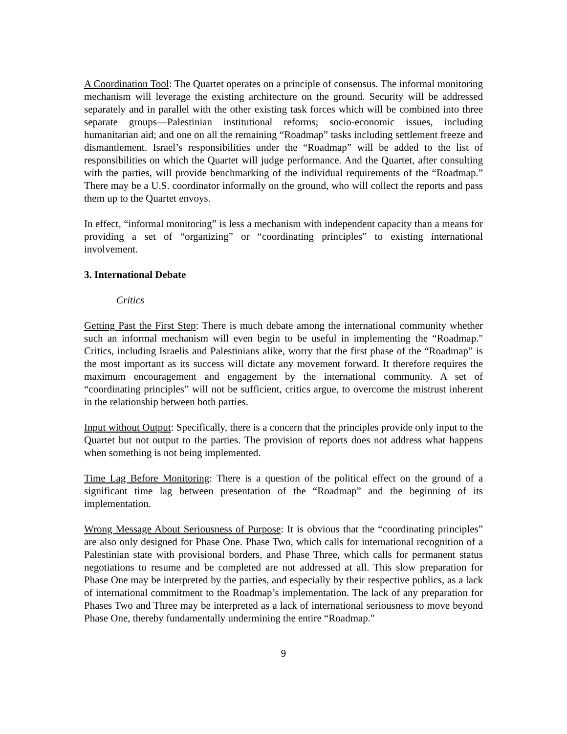A Coordination Tool: The Quartet operates on a principle of consensus. The informal monitoring mechanism will leverage the existing architecture on the ground. Security will be addressed separately and in parallel with the other existing task forces which will be combined into three separate groups—Palestinian institutional reforms; socio-economic issues, including humanitarian aid; and one on all the remaining “Roadmap” tasks including settlement freeze and dismantlement. Israel’s responsibilities under the “Roadmap” will be added to the list of responsibilities on which the Quartet will judge performance. And the Quartet, after consulting with the parties, will provide benchmarking of the individual requirements of the “Roadmap.” There may be a U.S. coordinator informally on the ground, who will collect the reports and pass them up to the Quartet envoys.
In effect, “informal monitoring” is less a mechanism with independent capacity than a means for providing a set of “organizing” or “coordinating principles” to existing international involvement.
3. International Debate
Critics
Getting Past the First Step: There is much debate among the international community whether such an informal mechanism will even begin to be useful in implementing the “Roadmap." Critics, including Israelis and Palestinians alike, worry that the first phase of the “Roadmap” is the most important as its success will dictate any movement forward. It therefore requires the maximum encouragement and engagement by the international community. A set of “coordinating principles” will not be sufficient, critics argue, to overcome the mistrust inherent in the relationship between both parties.
Input without Output: Specifically, there is a concern that the principles provide only input to the Quartet but not output to the parties. The provision of reports does not address what happens when something is not being implemented.
Time Lag Before Monitoring: There is a question of the political effect on the ground of a significant time lag between presentation of the “Roadmap” and the beginning of its implementation.
Wrong Message About Seriousness of Purpose: It is obvious that the “coordinating principles” are also only designed for Phase One. Phase Two, which calls for international recognition of a Palestinian state with provisional borders, and Phase Three, which calls for permanent status negotiations to resume and be completed are not addressed at all. This slow preparation for Phase One may be interpreted by the parties, and especially by their respective publics, as a lack of international commitment to the Roadmap’s implementation. The lack of any preparation for Phases Two and Three may be interpreted as a lack of international seriousness to move beyond Phase One, thereby fundamentally undermining the entire “Roadmap."
9